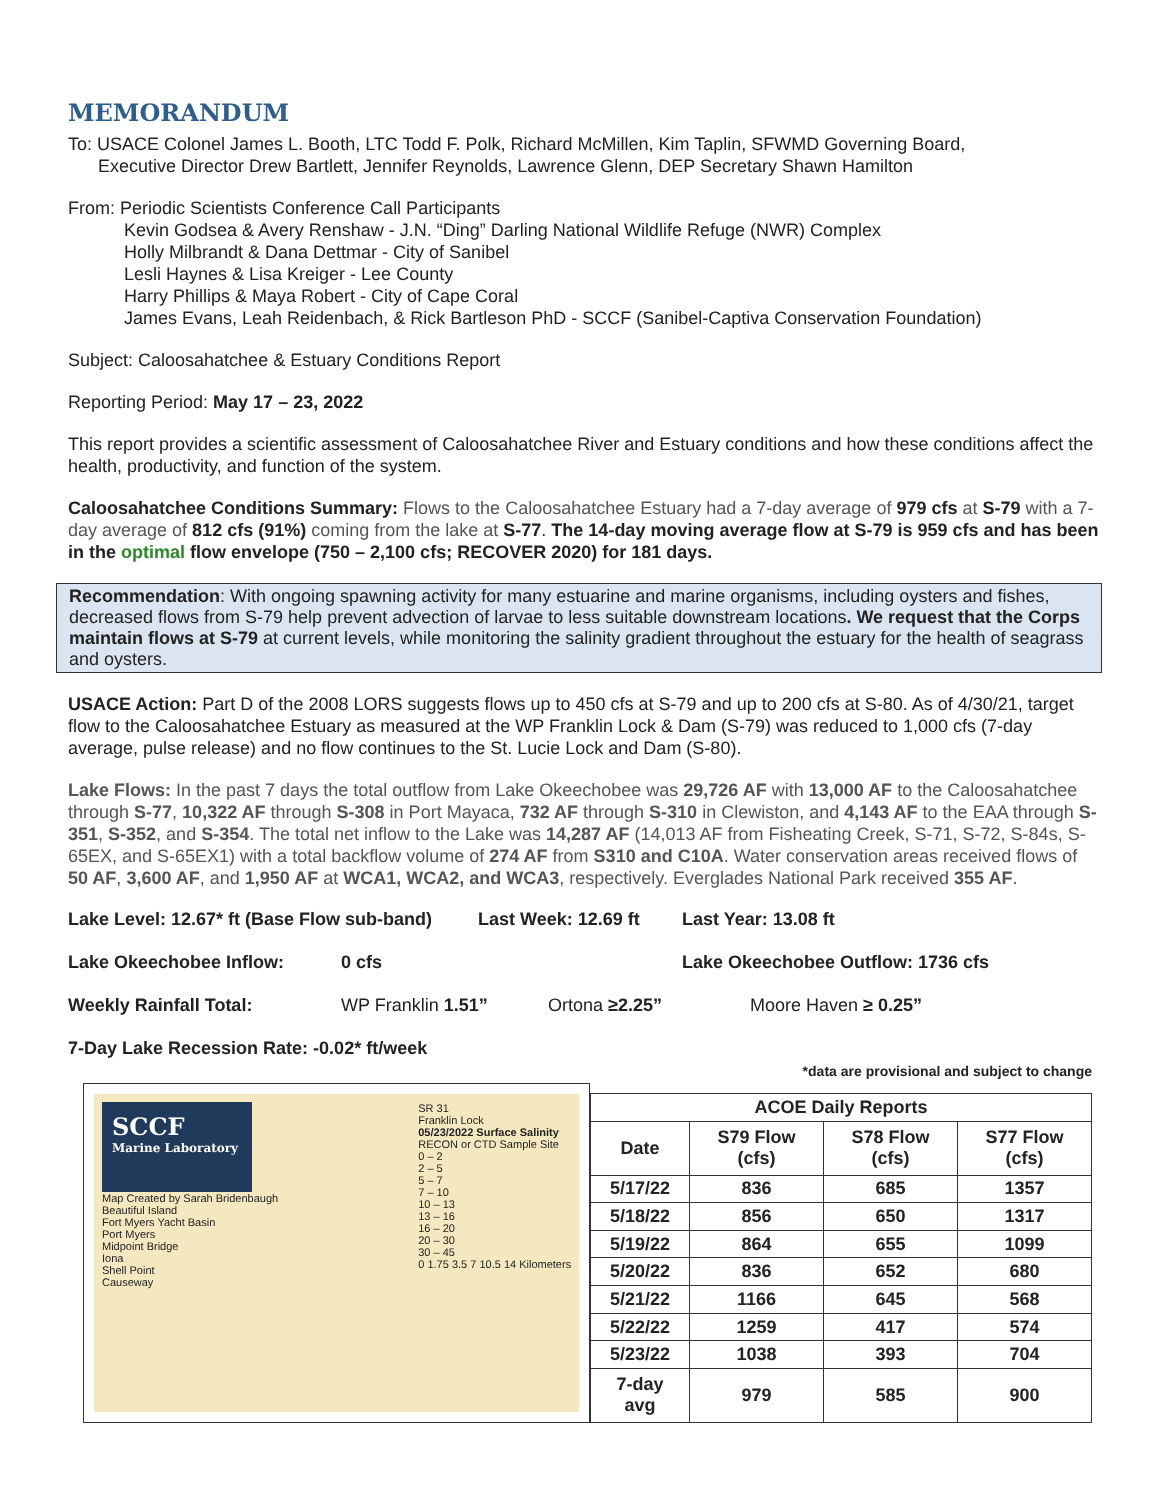MEMORANDUM
To: USACE Colonel James L. Booth, LTC Todd F. Polk, Richard McMillen, Kim Taplin, SFWMD Governing Board,
Executive Director Drew Bartlett, Jennifer Reynolds, Lawrence Glenn, DEP Secretary Shawn Hamilton
From: Periodic Scientists Conference Call Participants
Kevin Godsea & Avery Renshaw - J.N. “Ding” Darling National Wildlife Refuge (NWR) Complex
Holly Milbrandt & Dana Dettmar - City of Sanibel
Lesli Haynes & Lisa Kreiger - Lee County
Harry Phillips & Maya Robert - City of Cape Coral
James Evans, Leah Reidenbach, & Rick Bartleson PhD - SCCF (Sanibel-Captiva Conservation Foundation)
Subject: Caloosahatchee & Estuary Conditions Report
Reporting Period: May 17 – 23, 2022
This report provides a scientific assessment of Caloosahatchee River and Estuary conditions and how these conditions affect the health, productivity, and function of the system.
Caloosahatchee Conditions Summary: Flows to the Caloosahatchee Estuary had a 7-day average of 979 cfs at S-79 with a 7-day average of 812 cfs (91%) coming from the lake at S-77. The 14-day moving average flow at S-79 is 959 cfs and has been in the optimal flow envelope (750 – 2,100 cfs; RECOVER 2020) for 181 days.
Recommendation: With ongoing spawning activity for many estuarine and marine organisms, including oysters and fishes, decreased flows from S-79 help prevent advection of larvae to less suitable downstream locations. We request that the Corps maintain flows at S-79 at current levels, while monitoring the salinity gradient throughout the estuary for the health of seagrass and oysters.
USACE Action: Part D of the 2008 LORS suggests flows up to 450 cfs at S-79 and up to 200 cfs at S-80. As of 4/30/21, target flow to the Caloosahatchee Estuary as measured at the WP Franklin Lock & Dam (S-79) was reduced to 1,000 cfs (7-day average, pulse release) and no flow continues to the St. Lucie Lock and Dam (S-80).
Lake Flows: In the past 7 days the total outflow from Lake Okeechobee was 29,726 AF with 13,000 AF to the Caloosahatchee through S-77, 10,322 AF through S-308 in Port Mayaca, 732 AF through S-310 in Clewiston, and 4,143 AF to the EAA through S-351, S-352, and S-354. The total net inflow to the Lake was 14,287 AF (14,013 AF from Fisheating Creek, S-71, S-72, S-84s, S-65EX, and S-65EX1) with a total backflow volume of 274 AF from S310 and C10A. Water conservation areas received flows of 50 AF, 3,600 AF, and 1,950 AF at WCA1, WCA2, and WCA3, respectively. Everglades National Park received 355 AF.
Lake Level: 12.67* ft (Base Flow sub-band) Last Week: 12.69 ft Last Year: 13.08 ft
Lake Okeechobee Inflow: 0 cfs Lake Okeechobee Outflow: 1736 cfs
Weekly Rainfall Total: WP Franklin 1.51” Ortona ≥2.25” Moore Haven ≥ 0.25”
7-Day Lake Recession Rate: -0.02* ft/week
*data are provisional and subject to change
SCCF
Marine Laboratory
Map Created by Sarah Bridenbaugh
Beautiful Island
Fort Myers Yacht Basin
Port Myers
Midpoint Bridge
Iona
Shell Point
Causeway
SR 31
Franklin Lock
05/23/2022 Surface Salinity
RECON or CTD Sample Site
0 – 2
2 – 5
5 – 7
7 – 10
10 – 13
13 – 16
16 – 20
20 – 30
30 – 45
0 1.75 3.5 7 10.5 14 Kilometers
| ACOE Daily Reports | | | |
| --- | --- | --- | --- |
| Date | S79 Flow (cfs) | S78 Flow (cfs) | S77 Flow (cfs) |
| 5/17/22 | 836 | 685 | 1357 |
| 5/18/22 | 856 | 650 | 1317 |
| 5/19/22 | 864 | 655 | 1099 |
| 5/20/22 | 836 | 652 | 680 |
| 5/21/22 | 1166 | 645 | 568 |
| 5/22/22 | 1259 | 417 | 574 |
| 5/23/22 | 1038 | 393 | 704 |
| 7-day avg | 979 | 585 | 900 |